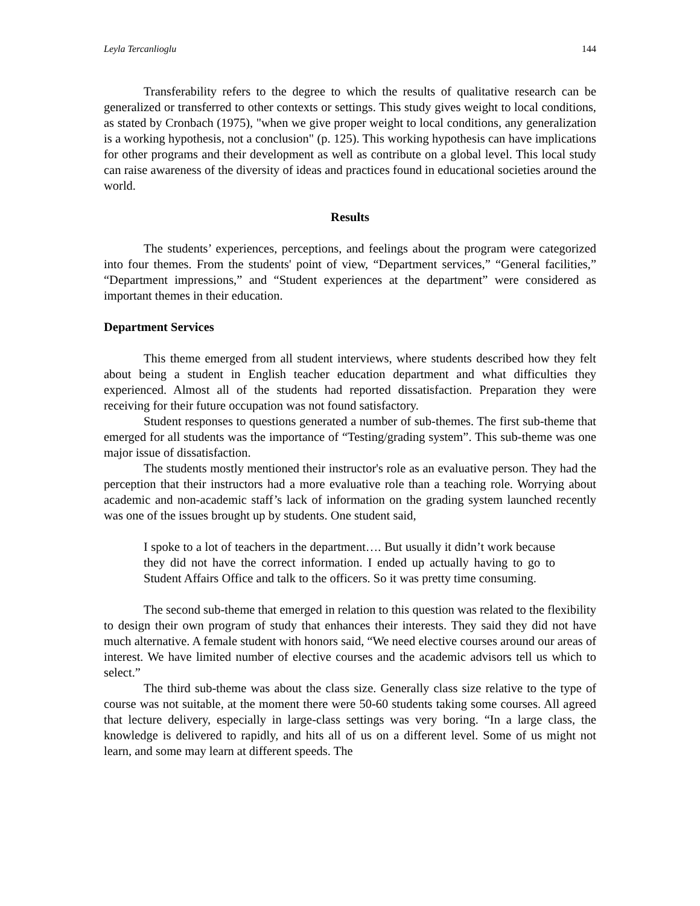Leyla Tercanlioglu 144
Transferability refers to the degree to which the results of qualitative research can be generalized or transferred to other contexts or settings. This study gives weight to local conditions, as stated by Cronbach (1975), "when we give proper weight to local conditions, any generalization is a working hypothesis, not a conclusion" (p. 125). This working hypothesis can have implications for other programs and their development as well as contribute on a global level. This local study can raise awareness of the diversity of ideas and practices found in educational societies around the world.
Results
The students’ experiences, perceptions, and feelings about the program were categorized into four themes. From the students' point of view, “Department services,” “General facilities,” “Department impressions,” and “Student experiences at the department” were considered as important themes in their education.
Department Services
This theme emerged from all student interviews, where students described how they felt about being a student in English teacher education department and what difficulties they experienced. Almost all of the students had reported dissatisfaction. Preparation they were receiving for their future occupation was not found satisfactory.
Student responses to questions generated a number of sub-themes. The first sub-theme that emerged for all students was the importance of “Testing/grading system”. This sub-theme was one major issue of dissatisfaction.
The students mostly mentioned their instructor's role as an evaluative person. They had the perception that their instructors had a more evaluative role than a teaching role. Worrying about academic and non-academic staff’s lack of information on the grading system launched recently was one of the issues brought up by students. One student said,
I spoke to a lot of teachers in the department…. But usually it didn’t work because they did not have the correct information. I ended up actually having to go to Student Affairs Office and talk to the officers. So it was pretty time consuming.
The second sub-theme that emerged in relation to this question was related to the flexibility to design their own program of study that enhances their interests. They said they did not have much alternative. A female student with honors said, “We need elective courses around our areas of interest. We have limited number of elective courses and the academic advisors tell us which to select.”
The third sub-theme was about the class size. Generally class size relative to the type of course was not suitable, at the moment there were 50-60 students taking some courses. All agreed that lecture delivery, especially in large-class settings was very boring. “In a large class, the knowledge is delivered to rapidly, and hits all of us on a different level. Some of us might not learn, and some may learn at different speeds. The